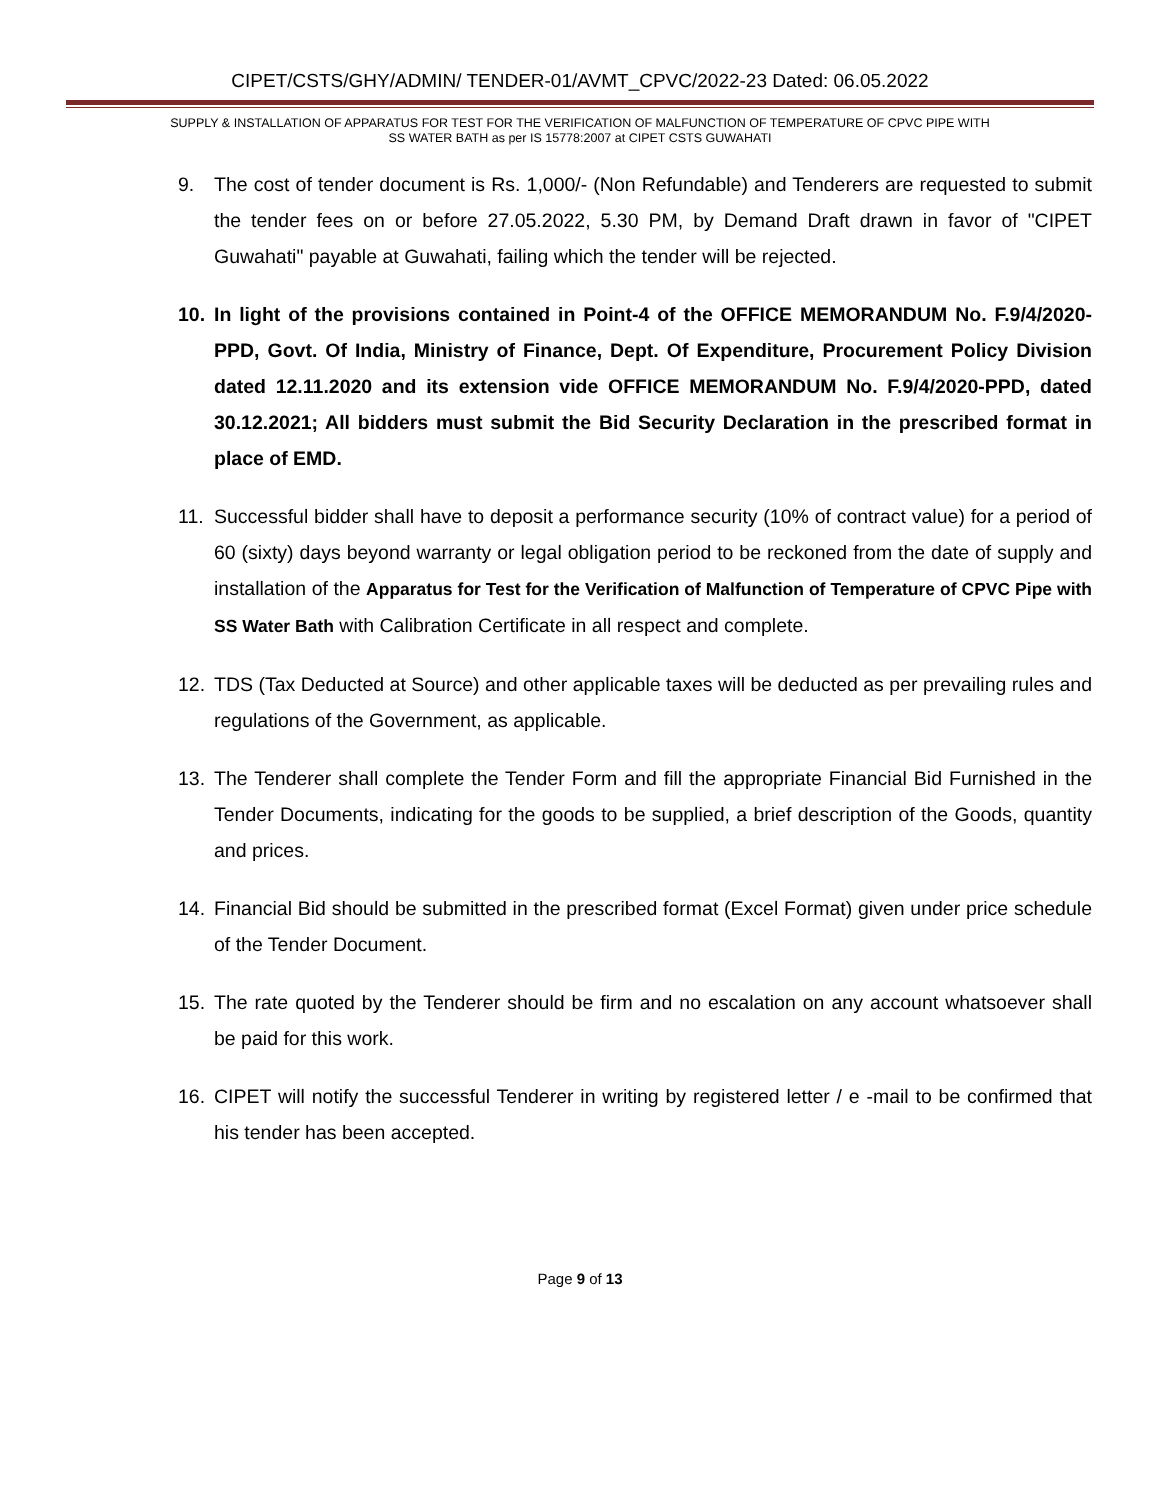CIPET/CSTS/GHY/ADMIN/ TENDER-01/AVMT_CPVC/2022-23 Dated: 06.05.2022
SUPPLY & INSTALLATION OF APPARATUS FOR TEST FOR THE VERIFICATION OF MALFUNCTION OF TEMPERATURE OF CPVC PIPE WITH
SS WATER BATH as per IS 15778:2007 at CIPET CSTS GUWAHATI
9. The cost of tender document is Rs. 1,000/- (Non Refundable) and Tenderers are requested to submit the tender fees on or before 27.05.2022, 5.30 PM, by Demand Draft drawn in favor of "CIPET Guwahati" payable at Guwahati, failing which the tender will be rejected.
10. In light of the provisions contained in Point-4 of the OFFICE MEMORANDUM No. F.9/4/2020-PPD, Govt. Of India, Ministry of Finance, Dept. Of Expenditure, Procurement Policy Division dated 12.11.2020 and its extension vide OFFICE MEMORANDUM No. F.9/4/2020-PPD, dated 30.12.2021; All bidders must submit the Bid Security Declaration in the prescribed format in place of EMD.
11. Successful bidder shall have to deposit a performance security (10% of contract value) for a period of 60 (sixty) days beyond warranty or legal obligation period to be reckoned from the date of supply and installation of the Apparatus for Test for the Verification of Malfunction of Temperature of CPVC Pipe with SS Water Bath with Calibration Certificate in all respect and complete.
12. TDS (Tax Deducted at Source) and other applicable taxes will be deducted as per prevailing rules and regulations of the Government, as applicable.
13. The Tenderer shall complete the Tender Form and fill the appropriate Financial Bid Furnished in the Tender Documents, indicating for the goods to be supplied, a brief description of the Goods, quantity and prices.
14. Financial Bid should be submitted in the prescribed format (Excel Format) given under price schedule of the Tender Document.
15. The rate quoted by the Tenderer should be firm and no escalation on any account whatsoever shall be paid for this work.
16. CIPET will notify the successful Tenderer in writing by registered letter / e -mail to be confirmed that his tender has been accepted.
Page 9 of 13